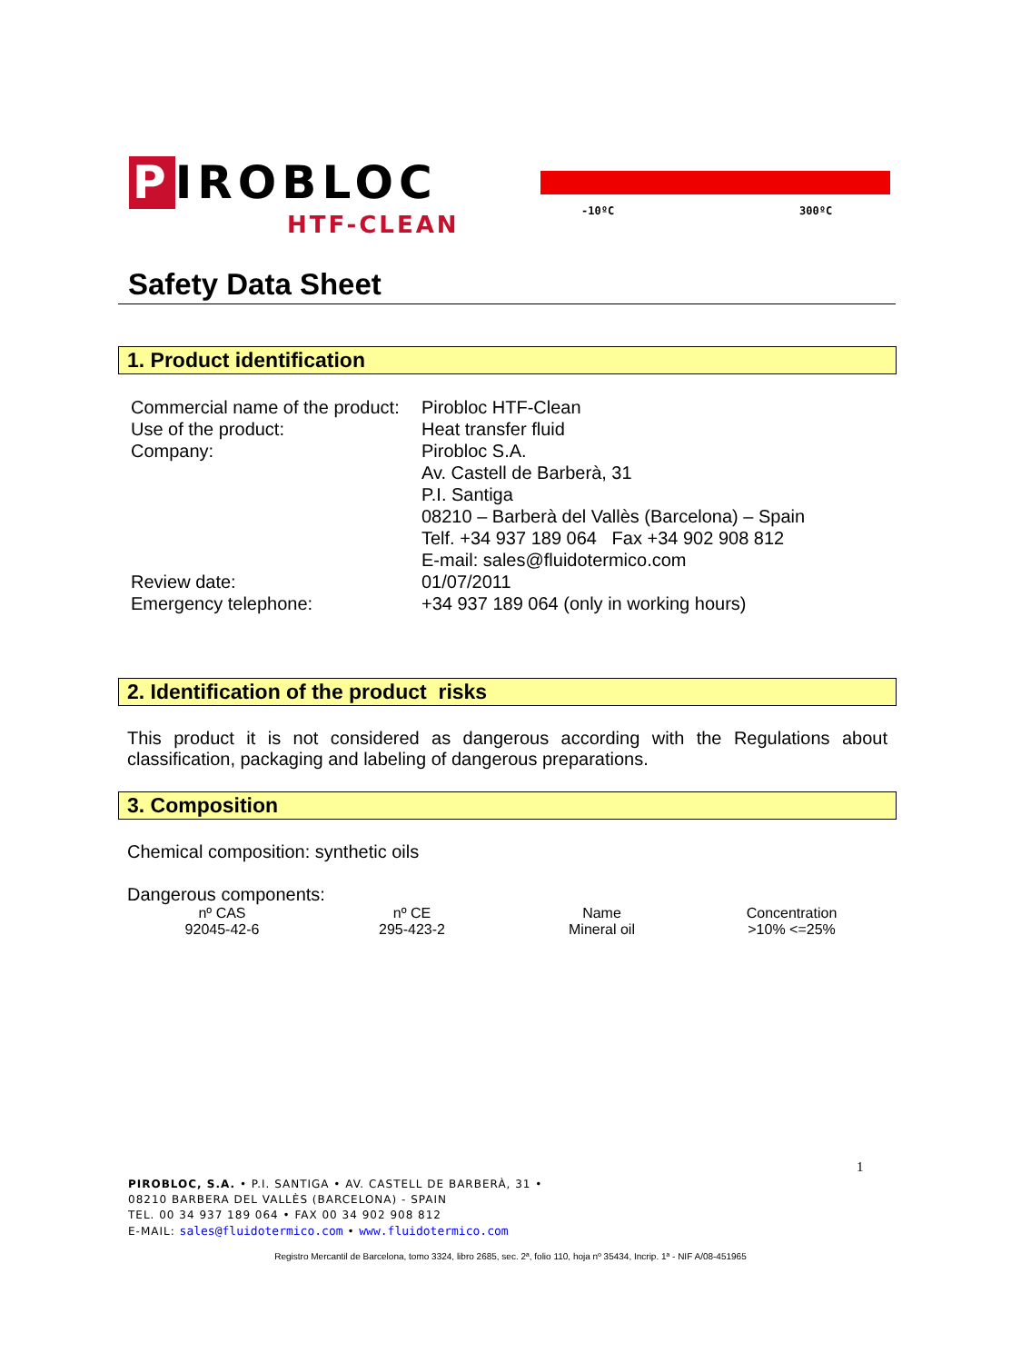P IROBLOC
HTF-CLEAN -10ºC 300ºC
Safety Data Sheet
1. Product identification
| Commercial name of the product: | Pirobloc HTF-Clean |
| Use of the product: | Heat transfer fluid |
| Company: | Pirobloc S.A. Av. Castell de Barberà, 31 P.I. Santiga 08210 – Barberà del Vallès (Barcelona) – Spain Telf. +34 937 189 064 Fax +34 902 908 812 E-mail: sales@fluidotermico.com |
| Review date: | 01/07/2011 |
| Emergency telephone: | +34 937 189 064 (only in working hours) |
2. Identification of the product risks
This product it is not considered as dangerous according with the Regulations about classification, packaging and labeling of dangerous preparations.
3. Composition
Chemical composition: synthetic oils
Dangerous components:
| nº CAS | nº CE | Name | Concentration |
| --- | --- | --- | --- |
| 92045-42-6 | 295-423-2 | Mineral oil | >10% <=25% |
1
PIROBLOC, S.A. • P.I. SANTIGA • AV. CASTELL DE BARBERÀ, 31 •
08210 BARBERA DEL VALLÈS (BARCELONA) - SPAIN
TEL. 00 34 937 189 064 • FAX 00 34 902 908 812
E-MAIL: sales@fluidotermico.com • www.fluidotermico.com
Registro Mercantil de Barcelona, tomo 3324, libro 2685, sec. 2ª, folio 110, hoja nº 35434, Incrip. 1ª - NIF A/08-451965